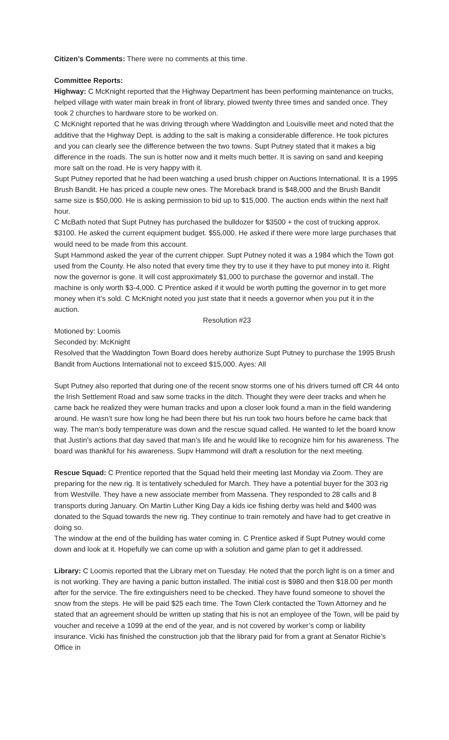Citizen’s Comments: There were no comments at this time.
Committee Reports:
Highway: C McKnight reported that the Highway Department has been performing maintenance on trucks, helped village with water main break in front of library, plowed twenty three times and sanded once. They took 2 churches to hardware store to be worked on.
C McKnight reported that he was driving through where Waddington and Louisville meet and noted that the additive that the Highway Dept. is adding to the salt is making a considerable difference. He took pictures and you can clearly see the difference between the two towns. Supt Putney stated that it makes a big difference in the roads. The sun is hotter now and it melts much better. It is saving on sand and keeping more salt on the road. He is very happy with it.
Supt Putney reported that he had been watching a used brush chipper on Auctions International. It is a 1995 Brush Bandit. He has priced a couple new ones. The Moreback brand is $48,000 and the Brush Bandit same size is $50,000. He is asking permission to bid up to $15,000. The auction ends within the next half hour.
C McBath noted that Supt Putney has purchased the bulldozer for $3500 + the cost of trucking approx. $3100. He asked the current equipment budget. $55,000. He asked if there were more large purchases that would need to be made from this account.
Supt Hammond asked the year of the current chipper. Supt Putney noted it was a 1984 which the Town got used from the County. He also noted that every time they try to use it they have to put money into it. Right now the governor is gone. It will cost approximately $1,000 to purchase the governor and install. The machine is only worth $3-4,000. C Prentice asked if it would be worth putting the governor in to get more money when it’s sold. C McKnight noted you just state that it needs a governor when you put it in the auction.
Resolution #23
Motioned by: Loomis
Seconded by: McKnight
Resolved that the Waddington Town Board does hereby authorize Supt Putney to purchase the 1995 Brush Bandit from Auctions International not to exceed $15,000. Ayes: All
Supt Putney also reported that during one of the recent snow storms one of his drivers turned off CR 44 onto the Irish Settlement Road and saw some tracks in the ditch. Thought they were deer tracks and when he came back he realized they were human tracks and upon a closer look found a man in the field wandering around. He wasn’t sure how long he had been there but his run took two hours before he came back that way. The man’s body temperature was down and the rescue squad called. He wanted to let the board know that Justin’s actions that day saved that man’s life and he would like to recognize him for his awareness. The board was thankful for his awareness. Supv Hammond will draft a resolution for the next meeting.
Rescue Squad: C Prentice reported that the Squad held their meeting last Monday via Zoom. They are preparing for the new rig. It is tentatively scheduled for March. They have a potential buyer for the 303 rig from Westville. They have a new associate member from Massena. They responded to 28 calls and 8 transports during January. On Martin Luther King Day a kids ice fishing derby was held and $400 was donated to the Squad towards the new rig. They continue to train remotely and have had to get creative in doing so.
The window at the end of the building has water coming in. C Prentice asked if Supt Putney would come down and look at it. Hopefully we can come up with a solution and game plan to get it addressed.
Library: C Loomis reported that the Library met on Tuesday. He noted that the porch light is on a timer and is not working. They are having a panic button installed. The initial cost is $980 and then $18.00 per month after for the service. The fire extinguishers need to be checked. They have found someone to shovel the snow from the steps. He will be paid $25 each time. The Town Clerk contacted the Town Attorney and he stated that an agreement should be written up stating that his is not an employee of the Town, will be paid by voucher and receive a 1099 at the end of the year, and is not covered by worker’s comp or liability insurance. Vicki has finished the construction job that the library paid for from a grant at Senator Richie’s Office in